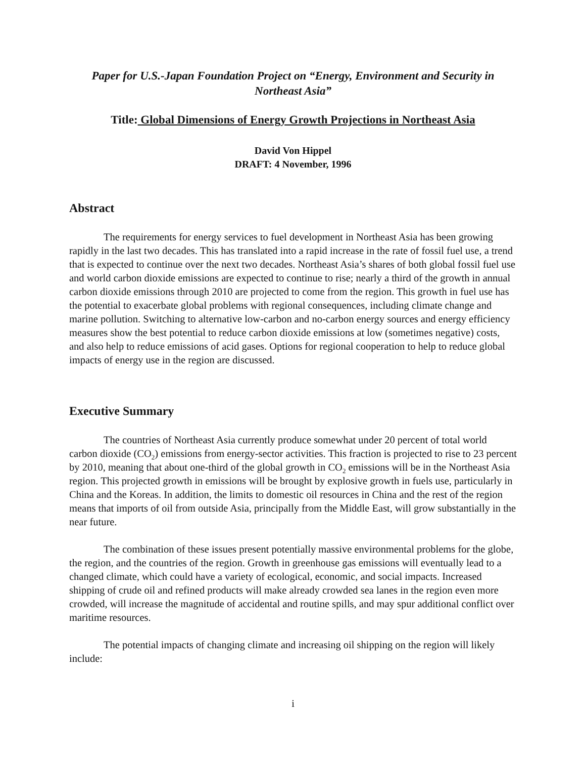Paper for U.S.-Japan Foundation Project on “Energy, Environment and Security in Northeast Asia”
Title: Global Dimensions of Energy Growth Projections in Northeast Asia
David Von Hippel
DRAFT: 4 November, 1996
Abstract
The requirements for energy services to fuel development in Northeast Asia has been growing rapidly in the last two decades. This has translated into a rapid increase in the rate of fossil fuel use, a trend that is expected to continue over the next two decades. Northeast Asia’s shares of both global fossil fuel use and world carbon dioxide emissions are expected to continue to rise; nearly a third of the growth in annual carbon dioxide emissions through 2010 are projected to come from the region. This growth in fuel use has the potential to exacerbate global problems with regional consequences, including climate change and marine pollution. Switching to alternative low-carbon and no-carbon energy sources and energy efficiency measures show the best potential to reduce carbon dioxide emissions at low (sometimes negative) costs, and also help to reduce emissions of acid gases. Options for regional cooperation to help to reduce global impacts of energy use in the region are discussed.
Executive Summary
The countries of Northeast Asia currently produce somewhat under 20 percent of total world carbon dioxide (CO<sub>2</sub>) emissions from energy-sector activities. This fraction is projected to rise to 23 percent by 2010, meaning that about one-third of the global growth in CO<sub>2</sub> emissions will be in the Northeast Asia region. This projected growth in emissions will be brought by explosive growth in fuels use, particularly in China and the Koreas. In addition, the limits to domestic oil resources in China and the rest of the region means that imports of oil from outside Asia, principally from the Middle East, will grow substantially in the near future.
The combination of these issues present potentially massive environmental problems for the globe, the region, and the countries of the region. Growth in greenhouse gas emissions will eventually lead to a changed climate, which could have a variety of ecological, economic, and social impacts. Increased shipping of crude oil and refined products will make already crowded sea lanes in the region even more crowded, will increase the magnitude of accidental and routine spills, and may spur additional conflict over maritime resources.
The potential impacts of changing climate and increasing oil shipping on the region will likely include:
i